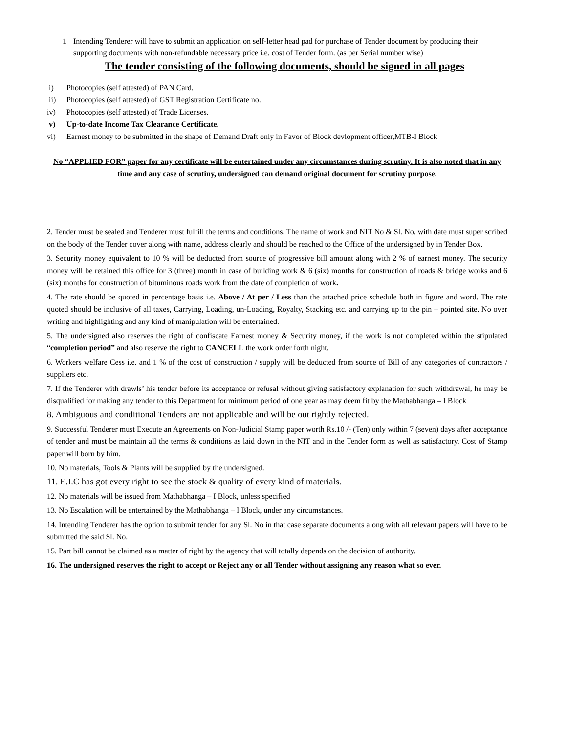1 Intending Tenderer will have to submit an application on self-letter head pad for purchase of Tender document by producing their supporting documents with non-refundable necessary price i.e. cost of Tender form. (as per Serial number wise)
The tender consisting of the following documents, should be signed in all pages
i) Photocopies (self attested) of PAN Card.
ii) Photocopies (self attested) of GST Registration Certificate no.
iv) Photocopies (self attested) of Trade Licenses.
v) Up-to-date Income Tax Clearance Certificate.
vi) Earnest money to be submitted in the shape of Demand Draft only in Favor of Block devlopment officer,MTB-I Block
No “APPLIED FOR” paper for any certificate will be entertained under any circumstances during scrutiny. It is also noted that in any time and any case of scrutiny, undersigned can demand original document for scrutiny purpose.
2. Tender must be sealed and Tenderer must fulfill the terms and conditions. The name of work and NIT No & Sl. No. with date must super scribed on the body of the Tender cover along with name, address clearly and should be reached to the Office of the undersigned by in Tender Box.
3. Security money equivalent to 10 % will be deducted from source of progressive bill amount along with 2 % of earnest money. The security money will be retained this office for 3 (three) month in case of building work & 6 (six) months for construction of roads & bridge works and 6 (six) months for construction of bituminous roads work from the date of completion of work.
4. The rate should be quoted in percentage basis i.e. Above / At per / Less than the attached price schedule both in figure and word. The rate quoted should be inclusive of all taxes, Carrying, Loading, un-Loading, Royalty, Stacking etc. and carrying up to the pin – pointed site. No over writing and highlighting and any kind of manipulation will be entertained.
5. The undersigned also reserves the right of confiscate Earnest money & Security money, if the work is not completed within the stipulated “completion period” and also reserve the right to CANCELL the work order forth night.
6. Workers welfare Cess i.e. and 1 % of the cost of construction / supply will be deducted from source of Bill of any categories of contractors / suppliers etc.
7. If the Tenderer with drawls’ his tender before its acceptance or refusal without giving satisfactory explanation for such withdrawal, he may be disqualified for making any tender to this Department for minimum period of one year as may deem fit by the Mathabhanga – I Block
8. Ambiguous and conditional Tenders are not applicable and will be out rightly rejected.
9. Successful Tenderer must Execute an Agreements on Non-Judicial Stamp paper worth Rs.10 /- (Ten) only within 7 (seven) days after acceptance of tender and must be maintain all the terms & conditions as laid down in the NIT and in the Tender form as well as satisfactory. Cost of Stamp paper will born by him.
10. No materials, Tools & Plants will be supplied by the undersigned.
11. E.I.C has got every right to see the stock & quality of every kind of materials.
12. No materials will be issued from Mathabhanga – I Block, unless specified
13. No Escalation will be entertained by the Mathabhanga – I Block, under any circumstances.
14. Intending Tenderer has the option to submit tender for any Sl. No in that case separate documents along with all relevant papers will have to be submitted the said Sl. No.
15. Part bill cannot be claimed as a matter of right by the agency that will totally depends on the decision of authority.
16. The undersigned reserves the right to accept or Reject any or all Tender without assigning any reason what so ever.